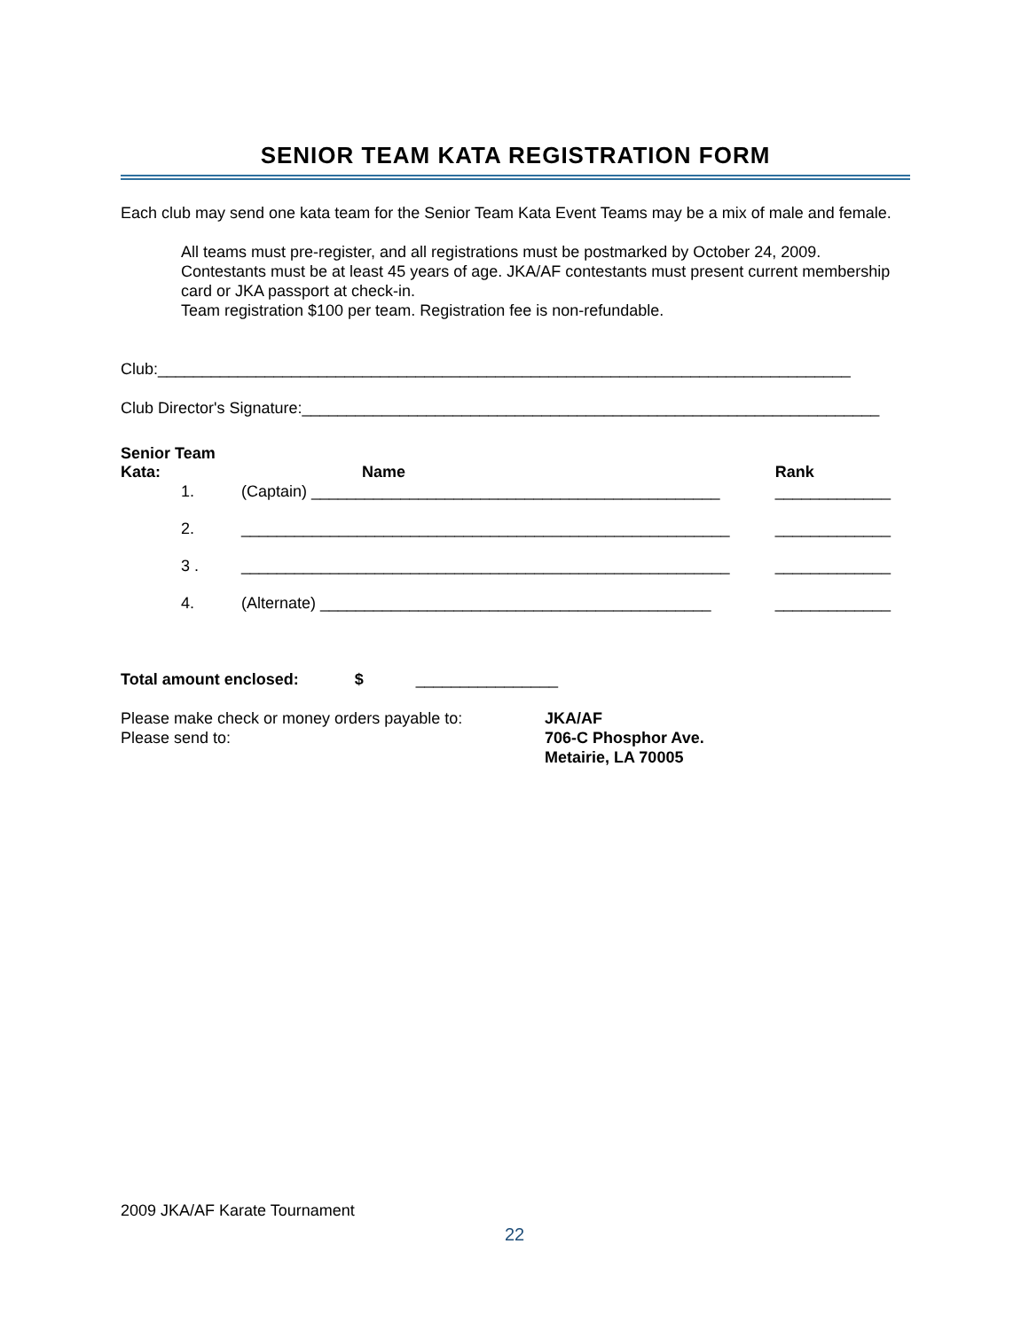SENIOR TEAM KATA REGISTRATION FORM
Each club may send one kata team for the Senior Team Kata Event Teams may be a mix of male and female.
All teams must pre-register, and all registrations must be postmarked by October 24, 2009. Contestants must be at least 45 years of age. JKA/AF contestants must present current membership card or JKA passport at check-in.
Team registration $100 per team. Registration fee is non-refundable.
Club:______________________________________________________________________________
Club Director's Signature:_________________________________________________________________
| Senior Team Kata: | Name | Rank |
| 1. | (Captain) ______________________________________________ | _____________ |
| 2. | _______________________________________________________ | _____________ |
| 3 . | _______________________________________________________ | _____________ |
| 4. | (Alternate) ____________________________________________ | _____________ |
Total amount enclosed: $ ________________
Please make check or money orders payable to:
Please send to:
JKA/AF
706-C Phosphor Ave.
Metairie, LA 70005
2009 JKA/AF Karate Tournament
22